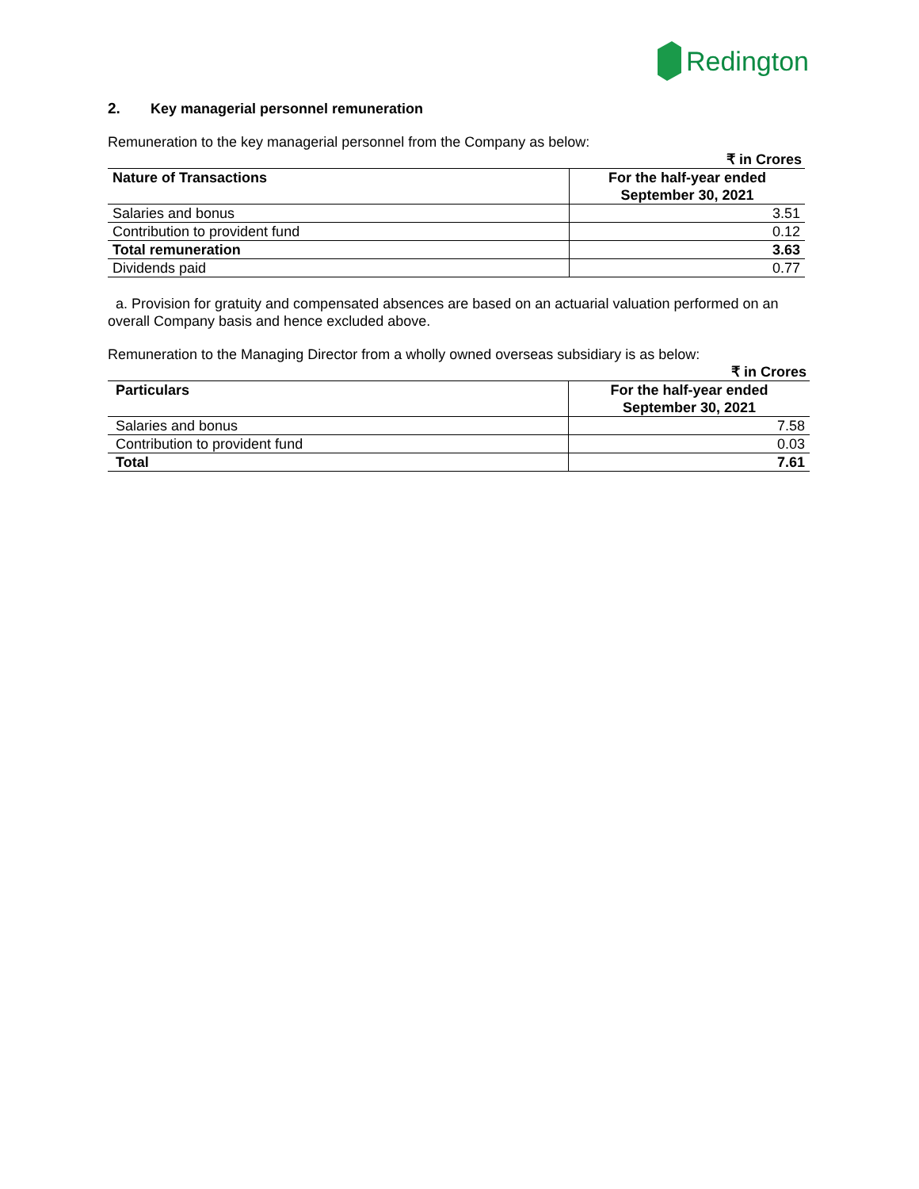Redington
2. Key managerial personnel remuneration
Remuneration to the key managerial personnel from the Company as below:
₹ in Crores
| Nature of Transactions | For the half-year ended September 30, 2021 |
| --- | --- |
| Salaries and bonus | 3.51 |
| Contribution to provident fund | 0.12 |
| Total remuneration | 3.63 |
| Dividends paid | 0.77 |
a. Provision for gratuity and compensated absences are based on an actuarial valuation performed on an overall Company basis and hence excluded above.
Remuneration to the Managing Director from a wholly owned overseas subsidiary is as below:
₹ in Crores
| Particulars | For the half-year ended September 30, 2021 |
| --- | --- |
| Salaries and bonus | 7.58 |
| Contribution to provident fund | 0.03 |
| Total | 7.61 |